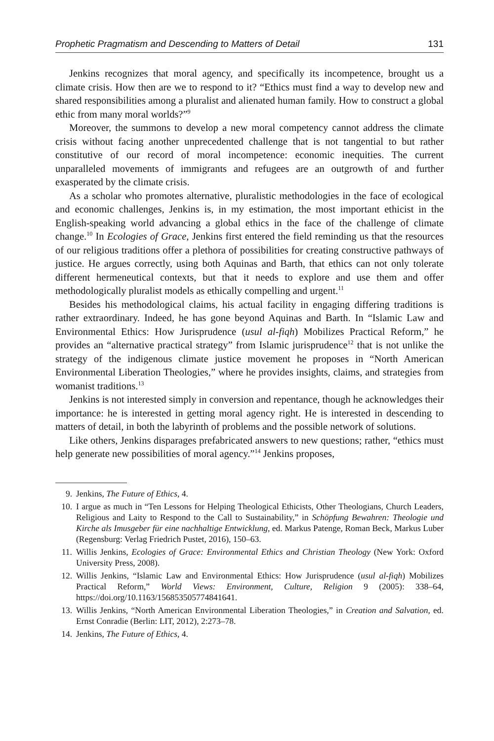Prophetic Pragmatism and Descending to Matters of Detail 131
Jenkins recognizes that moral agency, and specifically its incompetence, brought us a climate crisis. How then are we to respond to it? “Ethics must find a way to develop new and shared responsibilities among a pluralist and alienated human family. How to construct a global ethic from many moral worlds?”<sup>9</sup>
Moreover, the summons to develop a new moral competency cannot address the climate crisis without facing another unprecedented challenge that is not tangential to but rather constitutive of our record of moral incompetence: economic inequities. The current unparalleled movements of immigrants and refugees are an outgrowth of and further exasperated by the climate crisis.
As a scholar who promotes alternative, pluralistic methodologies in the face of ecological and economic challenges, Jenkins is, in my estimation, the most important ethicist in the English-speaking world advancing a global ethics in the face of the challenge of climate change.<sup>10</sup> In Ecologies of Grace, Jenkins first entered the field reminding us that the resources of our religious traditions offer a plethora of possibilities for creating constructive pathways of justice. He argues correctly, using both Aquinas and Barth, that ethics can not only tolerate different hermeneutical contexts, but that it needs to explore and use them and offer methodologically pluralist models as ethically compelling and urgent.<sup>11</sup>
Besides his methodological claims, his actual facility in engaging differing traditions is rather extraordinary. Indeed, he has gone beyond Aquinas and Barth. In “Islamic Law and Environmental Ethics: How Jurisprudence (usul al-fiqh) Mobilizes Practical Reform,” he provides an “alternative practical strategy” from Islamic jurisprudence<sup>12</sup> that is not unlike the strategy of the indigenous climate justice movement he proposes in “North American Environmental Liberation Theologies,” where he provides insights, claims, and strategies from womanist traditions.<sup>13</sup>
Jenkins is not interested simply in conversion and repentance, though he acknowledges their importance: he is interested in getting moral agency right. He is interested in descending to matters of detail, in both the labyrinth of problems and the possible network of solutions.
Like others, Jenkins disparages prefabricated answers to new questions; rather, “ethics must help generate new possibilities of moral agency.”<sup>14</sup> Jenkins proposes,
9. Jenkins, The Future of Ethics, 4.
10. I argue as much in “Ten Lessons for Helping Theological Ethicists, Other Theologians, Church Leaders, Religious and Laity to Respond to the Call to Sustainability,” in Schöpfung Bewahren: Theologie und Kirche als Imusgeber für eine nachhaltige Entwicklung, ed. Markus Patenge, Roman Beck, Markus Luber (Regensburg: Verlag Friedrich Pustet, 2016), 150–63.
11. Willis Jenkins, Ecologies of Grace: Environmental Ethics and Christian Theology (New York: Oxford University Press, 2008).
12. Willis Jenkins, “Islamic Law and Environmental Ethics: How Jurisprudence (usul al-fiqh) Mobilizes Practical Reform,” World Views: Environment, Culture, Religion 9 (2005): 338–64, https://doi.org/10.1163/156853505774841641.
13. Willis Jenkins, “North American Environmental Liberation Theologies,” in Creation and Salvation, ed. Ernst Conradie (Berlin: LIT, 2012), 2:273–78.
14. Jenkins, The Future of Ethics, 4.